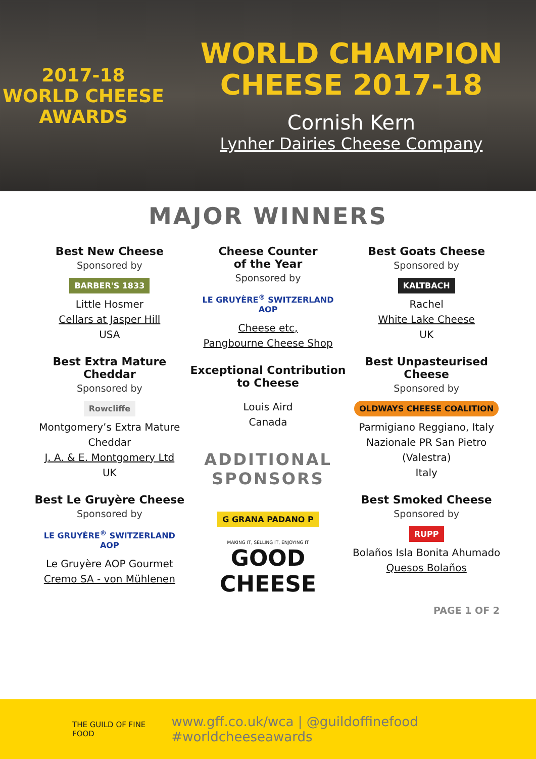2017-18
WORLD CHEESE
AWARDS
WORLD CHAMPION
CHEESE 2017-18
Cornish Kern
Lynher Dairies Cheese Company
MAJOR WINNERS
Best New Cheese
Sponsored by
BARBER'S 1833
Little Hosmer
Cellars at Jasper Hill
USA
Best Extra Mature Cheddar
Sponsored by
Rowcliffe
Montgomery’s Extra Mature Cheddar
J. A. & E. Montgomery Ltd
UK
Best Le Gruyère Cheese
Sponsored by
LE GRUYÈRE<sup>®</sup> SWITZERLAND AOP
Le Gruyère AOP Gourmet
Cremo SA - von Mühlenen
Cheese Counter
of the Year
Sponsored by
LE GRUYÈRE<sup>®</sup> SWITZERLAND AOP
Cheese etc,
Pangbourne Cheese Shop
Exceptional Contribution to Cheese
Louis Aird
Canada
ADDITIONAL SPONSORS
G GRANA PADANO P
MAKING IT, SELLING IT, ENJOYING IT
GOOD CHEESE
Best Goats Cheese
Sponsored by
KALTBACH
Rachel
White Lake Cheese
UK
Best Unpasteurised Cheese
Sponsored by
OLDWAYS CHEESE COALITION
Parmigiano Reggiano, Italy
Nazionale PR San Pietro (Valestra)
Italy
Best Smoked Cheese
Sponsored by
RUPP
Bolaños Isla Bonita Ahumado
Quesos Bolaños
PAGE 1 OF 2
THE GUILD OF FINE FOOD www.gff.co.uk/wca | @guildoffinefood #worldcheeseawards